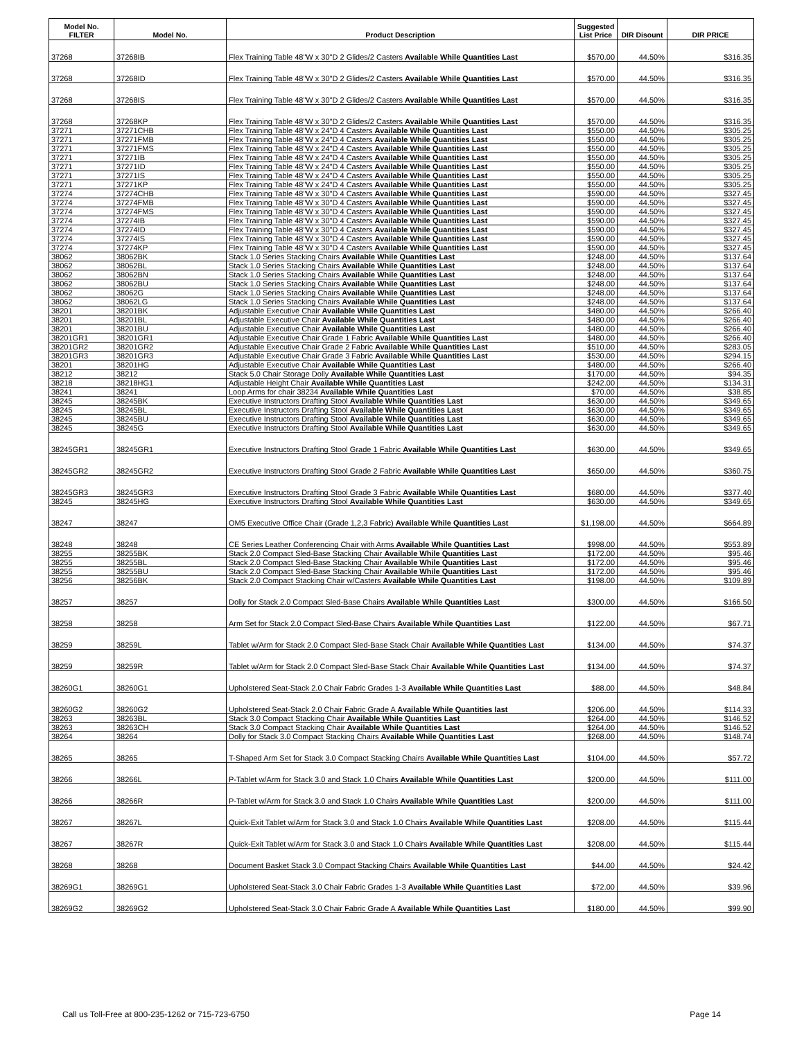| Model No. FILTER | Model No. | Product Description | Suggested List Price | DIR Disount | DIR PRICE |
| --- | --- | --- | --- | --- | --- |
| 37268 | 37268IB | Flex Training Table 48"W x 30"D 2 Glides/2 Casters Available While Quantities Last | $570.00 | 44.50% | $316.35 |
| 37268 | 37268ID | Flex Training Table 48"W x 30"D 2 Glides/2 Casters Available While Quantities Last | $570.00 | 44.50% | $316.35 |
| 37268 | 37268IS | Flex Training Table 48"W x 30"D 2 Glides/2 Casters Available While Quantities Last | $570.00 | 44.50% | $316.35 |
| 37268 | 37268KP | Flex Training Table 48"W x 30"D 2 Glides/2 Casters Available While Quantities Last | $570.00 | 44.50% | $316.35 |
| 37271 | 37271CHB | Flex Training Table 48"W x 24"D 4 Casters Available While Quantities Last | $550.00 | 44.50% | $305.25 |
| 37271 | 37271FMB | Flex Training Table 48"W x 24"D 4 Casters Available While Quantities Last | $550.00 | 44.50% | $305.25 |
| 37271 | 37271FMS | Flex Training Table 48"W x 24"D 4 Casters Available While Quantities Last | $550.00 | 44.50% | $305.25 |
| 37271 | 37271IB | Flex Training Table 48"W x 24"D 4 Casters Available While Quantities Last | $550.00 | 44.50% | $305.25 |
| 37271 | 37271ID | Flex Training Table 48"W x 24"D 4 Casters Available While Quantities Last | $550.00 | 44.50% | $305.25 |
| 37271 | 37271IS | Flex Training Table 48"W x 24"D 4 Casters Available While Quantities Last | $550.00 | 44.50% | $305.25 |
| 37271 | 37271KP | Flex Training Table 48"W x 24"D 4 Casters Available While Quantities Last | $550.00 | 44.50% | $305.25 |
| 37274 | 37274CHB | Flex Training Table 48"W x 30"D 4 Casters Available While Quantities Last | $590.00 | 44.50% | $327.45 |
| 37274 | 37274FMB | Flex Training Table 48"W x 30"D 4 Casters Available While Quantities Last | $590.00 | 44.50% | $327.45 |
| 37274 | 37274FMS | Flex Training Table 48"W x 30"D 4 Casters Available While Quantities Last | $590.00 | 44.50% | $327.45 |
| 37274 | 37274IB | Flex Training Table 48"W x 30"D 4 Casters Available While Quantities Last | $590.00 | 44.50% | $327.45 |
| 37274 | 37274ID | Flex Training Table 48"W x 30"D 4 Casters Available While Quantities Last | $590.00 | 44.50% | $327.45 |
| 37274 | 37274IS | Flex Training Table 48"W x 30"D 4 Casters Available While Quantities Last | $590.00 | 44.50% | $327.45 |
| 37274 | 37274KP | Flex Training Table 48"W x 30"D 4 Casters Available While Quantities Last | $590.00 | 44.50% | $327.45 |
| 38062 | 38062BK | Stack 1.0 Series Stacking Chairs Available While Quantities Last | $248.00 | 44.50% | $137.64 |
| 38062 | 38062BL | Stack 1.0 Series Stacking Chairs Available While Quantities Last | $248.00 | 44.50% | $137.64 |
| 38062 | 38062BN | Stack 1.0 Series Stacking Chairs Available While Quantities Last | $248.00 | 44.50% | $137.64 |
| 38062 | 38062BU | Stack 1.0 Series Stacking Chairs Available While Quantities Last | $248.00 | 44.50% | $137.64 |
| 38062 | 38062G | Stack 1.0 Series Stacking Chairs Available While Quantities Last | $248.00 | 44.50% | $137.64 |
| 38062 | 38062LG | Stack 1.0 Series Stacking Chairs Available While Quantities Last | $248.00 | 44.50% | $137.64 |
| 38201 | 38201BK | Adjustable Executive Chair Available While Quantities Last | $480.00 | 44.50% | $266.40 |
| 38201 | 38201BL | Adjustable Executive Chair Available While Quantities Last | $480.00 | 44.50% | $266.40 |
| 38201 | 38201BU | Adjustable Executive Chair Available While Quantities Last | $480.00 | 44.50% | $266.40 |
| 38201GR1 | 38201GR1 | Adjustable Executive Chair Grade 1 Fabric Available While Quantities Last | $480.00 | 44.50% | $266.40 |
| 38201GR2 | 38201GR2 | Adjustable Executive Chair Grade 2 Fabric Available While Quantities Last | $510.00 | 44.50% | $283.05 |
| 38201GR3 | 38201GR3 | Adjustable Executive Chair Grade 3 Fabric Available While Quantities Last | $530.00 | 44.50% | $294.15 |
| 38201 | 38201HG | Adjustable Executive Chair Available While Quantities Last | $480.00 | 44.50% | $266.40 |
| 38212 | 38212 | Stack 5.0 Chair Storage Dolly Available While Quantities Last | $170.00 | 44.50% | $94.35 |
| 38218 | 38218HG1 | Adjustable Height Chair Available While Quantities Last | $242.00 | 44.50% | $134.31 |
| 38241 | 38241 | Loop Arms for chair 38234 Available While Quantities Last | $70.00 | 44.50% | $38.85 |
| 38245 | 38245BK | Executive Instructors Drafting Stool Available While Quantities Last | $630.00 | 44.50% | $349.65 |
| 38245 | 38245BL | Executive Instructors Drafting Stool Available While Quantities Last | $630.00 | 44.50% | $349.65 |
| 38245 | 38245BU | Executive Instructors Drafting Stool Available While Quantities Last | $630.00 | 44.50% | $349.65 |
| 38245 | 38245G | Executive Instructors Drafting Stool Available While Quantities Last | $630.00 | 44.50% | $349.65 |
| 38245GR1 | 38245GR1 | Executive Instructors Drafting Stool Grade 1 Fabric Available While Quantities Last | $630.00 | 44.50% | $349.65 |
| 38245GR2 | 38245GR2 | Executive Instructors Drafting Stool Grade 2 Fabric Available While Quantities Last | $650.00 | 44.50% | $360.75 |
| 38245GR3 | 38245GR3 | Executive Instructors Drafting Stool Grade 3 Fabric Available While Quantities Last | $680.00 | 44.50% | $377.40 |
| 38245 | 38245HG | Executive Instructors Drafting Stool Available While Quantities Last | $630.00 | 44.50% | $349.65 |
| 38247 | 38247 | OM5 Executive Office Chair (Grade 1,2,3 Fabric) Available While Quantities Last | $1,198.00 | 44.50% | $664.89 |
| 38248 | 38248 | CE Series Leather Conferencing Chair with Arms Available While Quantities Last | $998.00 | 44.50% | $553.89 |
| 38255 | 38255BK | Stack 2.0 Compact Sled-Base Stacking Chair Available While Quantities Last | $172.00 | 44.50% | $95.46 |
| 38255 | 38255BL | Stack 2.0 Compact Sled-Base Stacking Chair Available While Quantities Last | $172.00 | 44.50% | $95.46 |
| 38255 | 38255BU | Stack 2.0 Compact Sled-Base Stacking Chair Available While Quantities Last | $172.00 | 44.50% | $95.46 |
| 38256 | 38256BK | Stack 2.0 Compact Stacking Chair w/Casters Available While Quantities Last | $198.00 | 44.50% | $109.89 |
| 38257 | 38257 | Dolly for Stack 2.0 Compact Sled-Base Chairs Available While Quantities Last | $300.00 | 44.50% | $166.50 |
| 38258 | 38258 | Arm Set for Stack 2.0 Compact Sled-Base Chairs Available While Quantities Last | $122.00 | 44.50% | $67.71 |
| 38259 | 38259L | Tablet w/Arm for Stack 2.0 Compact Sled-Base Stack Chair Available While Quantities Last | $134.00 | 44.50% | $74.37 |
| 38259 | 38259R | Tablet w/Arm for Stack 2.0 Compact Sled-Base Stack Chair Available While Quantities Last | $134.00 | 44.50% | $74.37 |
| 38260G1 | 38260G1 | Upholstered Seat-Stack 2.0 Chair Fabric Grades 1-3 Available While Quantities Last | $88.00 | 44.50% | $48.84 |
| 38260G2 | 38260G2 | Upholstered Seat-Stack 2.0 Chair Fabric Grade A Available While Quantities last | $206.00 | 44.50% | $114.33 |
| 38263 | 38263BL | Stack 3.0 Compact Stacking Chair Available While Quantities Last | $264.00 | 44.50% | $146.52 |
| 38263 | 38263CH | Stack 3.0 Compact Stacking Chair Available While Quantities Last | $264.00 | 44.50% | $146.52 |
| 38264 | 38264 | Dolly for Stack 3.0 Compact Stacking Chairs Available While Quantities Last | $268.00 | 44.50% | $148.74 |
| 38265 | 38265 | T-Shaped Arm Set for Stack 3.0 Compact Stacking Chairs Available While Quantities Last | $104.00 | 44.50% | $57.72 |
| 38266 | 38266L | P-Tablet w/Arm for Stack 3.0 and Stack 1.0 Chairs Available While Quantities Last | $200.00 | 44.50% | $111.00 |
| 38266 | 38266R | P-Tablet w/Arm for Stack 3.0 and Stack 1.0 Chairs Available While Quantities Last | $200.00 | 44.50% | $111.00 |
| 38267 | 38267L | Quick-Exit Tablet w/Arm for Stack 3.0 and Stack 1.0 Chairs Available While Quantities Last | $208.00 | 44.50% | $115.44 |
| 38267 | 38267R | Quick-Exit Tablet w/Arm for Stack 3.0 and Stack 1.0 Chairs Available While Quantities Last | $208.00 | 44.50% | $115.44 |
| 38268 | 38268 | Document Basket Stack 3.0 Compact Stacking Chairs Available While Quantities Last | $44.00 | 44.50% | $24.42 |
| 38269G1 | 38269G1 | Upholstered Seat-Stack 3.0 Chair Fabric Grades 1-3 Available While Quantities Last | $72.00 | 44.50% | $39.96 |
| 38269G2 | 38269G2 | Upholstered Seat-Stack 3.0 Chair Fabric Grade A Available While Quantities Last | $180.00 | 44.50% | $99.90 |
Call us Toll-Free at 800-235-1262 or 715-723-6750 Page 14